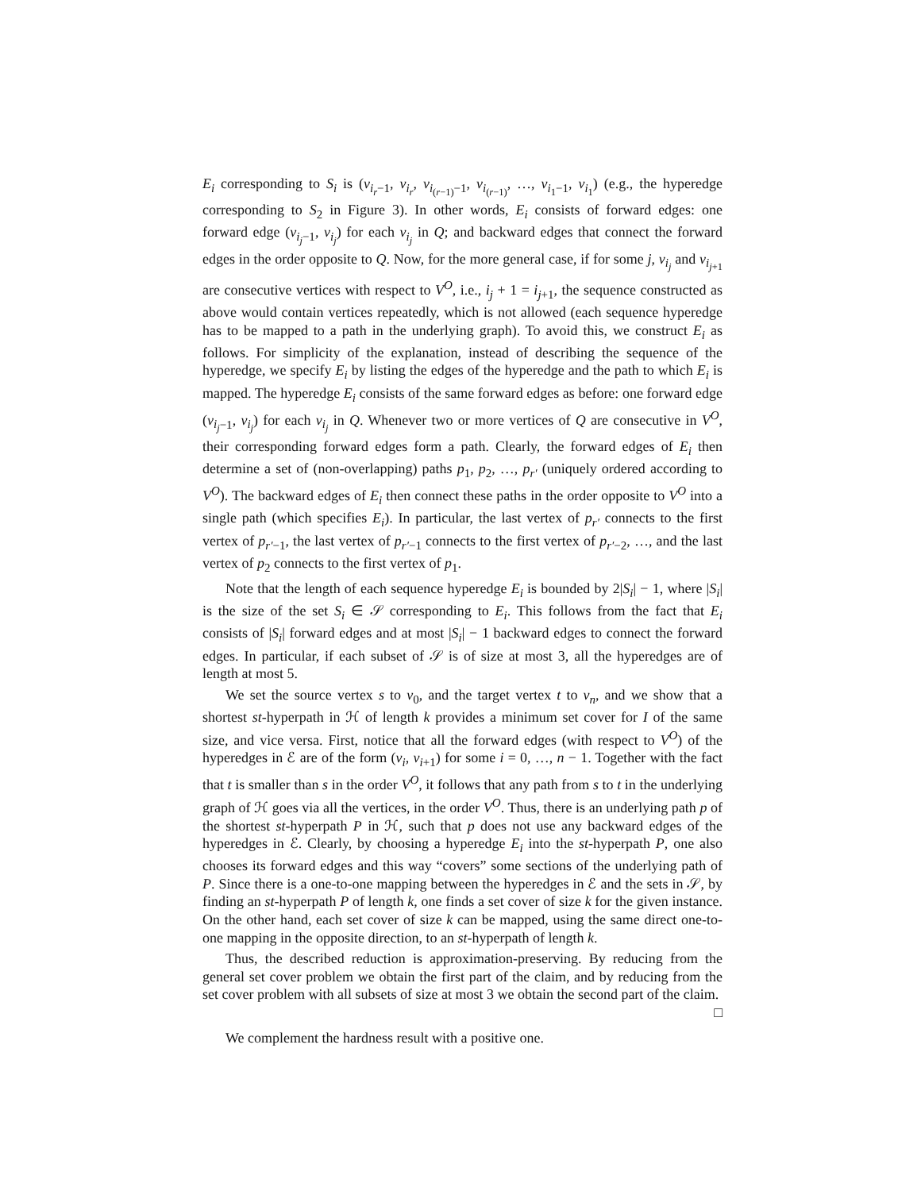E<sub>i</sub> corresponding to S<sub>i</sub> is (v<sub>i<sub>r</sub>−1</sub>, v<sub>i<sub>r</sub></sub>, v<sub>i<sub>(r−1)</sub>−1</sub>, v<sub>i<sub>(r−1)</sub></sub>, …, v<sub>i<sub>1</sub>−1</sub>, v<sub>i<sub>1</sub></sub>) (e.g., the hyperedge corresponding to S<sub>2</sub> in Figure 3). In other words, E<sub>i</sub> consists of forward edges: one forward edge (v<sub>i<sub>j</sub>−1</sub>, v<sub>i<sub>j</sub></sub>) for each v<sub>i<sub>j</sub></sub> in Q; and backward edges that connect the forward edges in the order opposite to Q. Now, for the more general case, if for some j, v<sub>i<sub>j</sub></sub> and v<sub>i<sub>j+1</sub></sub> are consecutive vertices with respect to V<sup>O</sup>, i.e., i<sub>j</sub> + 1 = i<sub>j+1</sub>, the sequence constructed as above would contain vertices repeatedly, which is not allowed (each sequence hyperedge has to be mapped to a path in the underlying graph). To avoid this, we construct E<sub>i</sub> as follows. For simplicity of the explanation, instead of describing the sequence of the hyperedge, we specify E<sub>i</sub> by listing the edges of the hyperedge and the path to which E<sub>i</sub> is mapped. The hyperedge E<sub>i</sub> consists of the same forward edges as before: one forward edge (v<sub>i<sub>j</sub>−1</sub>, v<sub>i<sub>j</sub></sub>) for each v<sub>i<sub>j</sub></sub> in Q. Whenever two or more vertices of Q are consecutive in V<sup>O</sup>, their corresponding forward edges form a path. Clearly, the forward edges of E<sub>i</sub> then determine a set of (non-overlapping) paths p<sub>1</sub>, p<sub>2</sub>, …, p<sub>r′</sub> (uniquely ordered according to V<sup>O</sup>). The backward edges of E<sub>i</sub> then connect these paths in the order opposite to V<sup>O</sup> into a single path (which specifies E<sub>i</sub>). In particular, the last vertex of p<sub>r′</sub> connects to the first vertex of p<sub>r′−1</sub>, the last vertex of p<sub>r′−1</sub> connects to the first vertex of p<sub>r′−2</sub>, …, and the last vertex of p<sub>2</sub> connects to the first vertex of p<sub>1</sub>.
Note that the length of each sequence hyperedge E<sub>i</sub> is bounded by 2|S<sub>i</sub>| − 1, where |S<sub>i</sub>| is the size of the set S<sub>i</sub> ∈ 𝒮 corresponding to E<sub>i</sub>. This follows from the fact that E<sub>i</sub> consists of |S<sub>i</sub>| forward edges and at most |S<sub>i</sub>| − 1 backward edges to connect the forward edges. In particular, if each subset of 𝒮 is of size at most 3, all the hyperedges are of length at most 5.
We set the source vertex s to v<sub>0</sub>, and the target vertex t to v<sub>n</sub>, and we show that a shortest st-hyperpath in ℋ of length k provides a minimum set cover for I of the same size, and vice versa. First, notice that all the forward edges (with respect to V<sup>O</sup>) of the hyperedges in ℰ are of the form (v<sub>i</sub>, v<sub>i+1</sub>) for some i = 0, …, n − 1. Together with the fact that t is smaller than s in the order V<sup>O</sup>, it follows that any path from s to t in the underlying graph of ℋ goes via all the vertices, in the order V<sup>O</sup>. Thus, there is an underlying path p of the shortest st-hyperpath P in ℋ, such that p does not use any backward edges of the hyperedges in ℰ. Clearly, by choosing a hyperedge E<sub>i</sub> into the st-hyperpath P, one also chooses its forward edges and this way “covers” some sections of the underlying path of P. Since there is a one-to-one mapping between the hyperedges in ℰ and the sets in 𝒮, by finding an st-hyperpath P of length k, one finds a set cover of size k for the given instance. On the other hand, each set cover of size k can be mapped, using the same direct one-to-one mapping in the opposite direction, to an st-hyperpath of length k.
Thus, the described reduction is approximation-preserving. By reducing from the general set cover problem we obtain the first part of the claim, and by reducing from the set cover problem with all subsets of size at most 3 we obtain the second part of the claim. □
We complement the hardness result with a positive one.